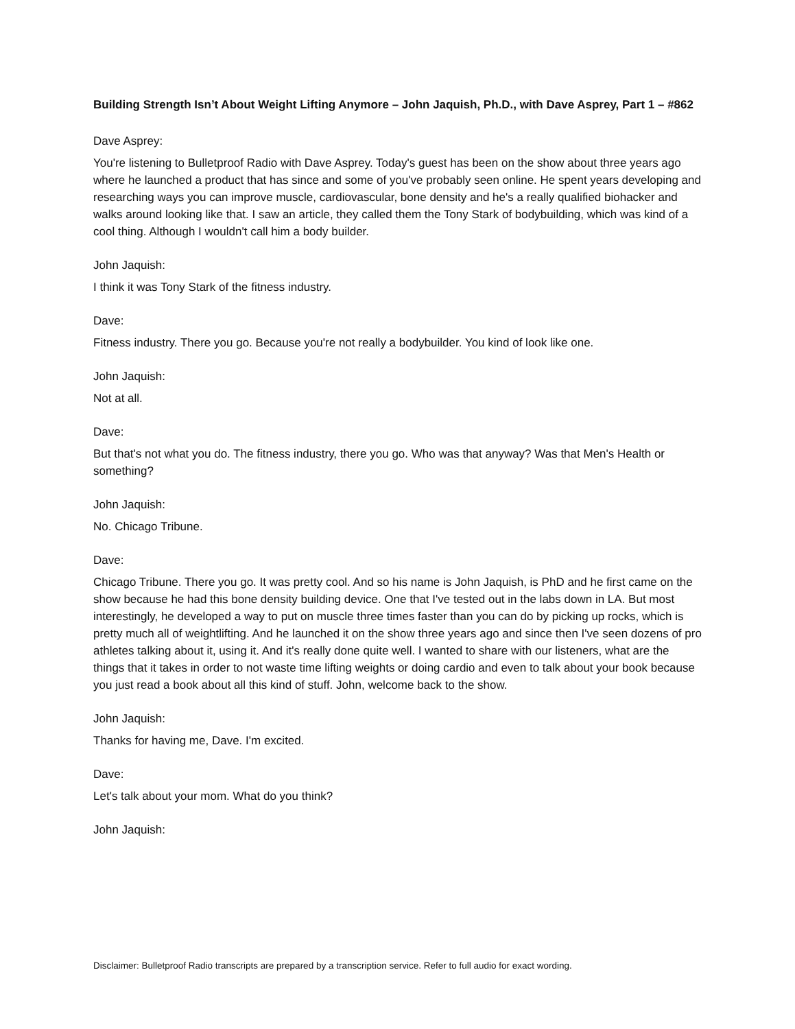Building Strength Isn’t About Weight Lifting Anymore – John Jaquish, Ph.D., with Dave Asprey, Part 1 – #862
Dave Asprey:
You're listening to Bulletproof Radio with Dave Asprey. Today's guest has been on the show about three years ago where he launched a product that has since and some of you've probably seen online. He spent years developing and researching ways you can improve muscle, cardiovascular, bone density and he's a really qualified biohacker and walks around looking like that. I saw an article, they called them the Tony Stark of bodybuilding, which was kind of a cool thing. Although I wouldn't call him a body builder.
John Jaquish:
I think it was Tony Stark of the fitness industry.
Dave:
Fitness industry. There you go. Because you're not really a bodybuilder. You kind of look like one.
John Jaquish:
Not at all.
Dave:
But that's not what you do. The fitness industry, there you go. Who was that anyway? Was that Men's Health or something?
John Jaquish:
No. Chicago Tribune.
Dave:
Chicago Tribune. There you go. It was pretty cool. And so his name is John Jaquish, is PhD and he first came on the show because he had this bone density building device. One that I've tested out in the labs down in LA. But most interestingly, he developed a way to put on muscle three times faster than you can do by picking up rocks, which is pretty much all of weightlifting. And he launched it on the show three years ago and since then I've seen dozens of pro athletes talking about it, using it. And it's really done quite well. I wanted to share with our listeners, what are the things that it takes in order to not waste time lifting weights or doing cardio and even to talk about your book because you just read a book about all this kind of stuff. John, welcome back to the show.
John Jaquish:
Thanks for having me, Dave. I'm excited.
Dave:
Let's talk about your mom. What do you think?
John Jaquish:
Disclaimer: Bulletproof Radio transcripts are prepared by a transcription service. Refer to full audio for exact wording.